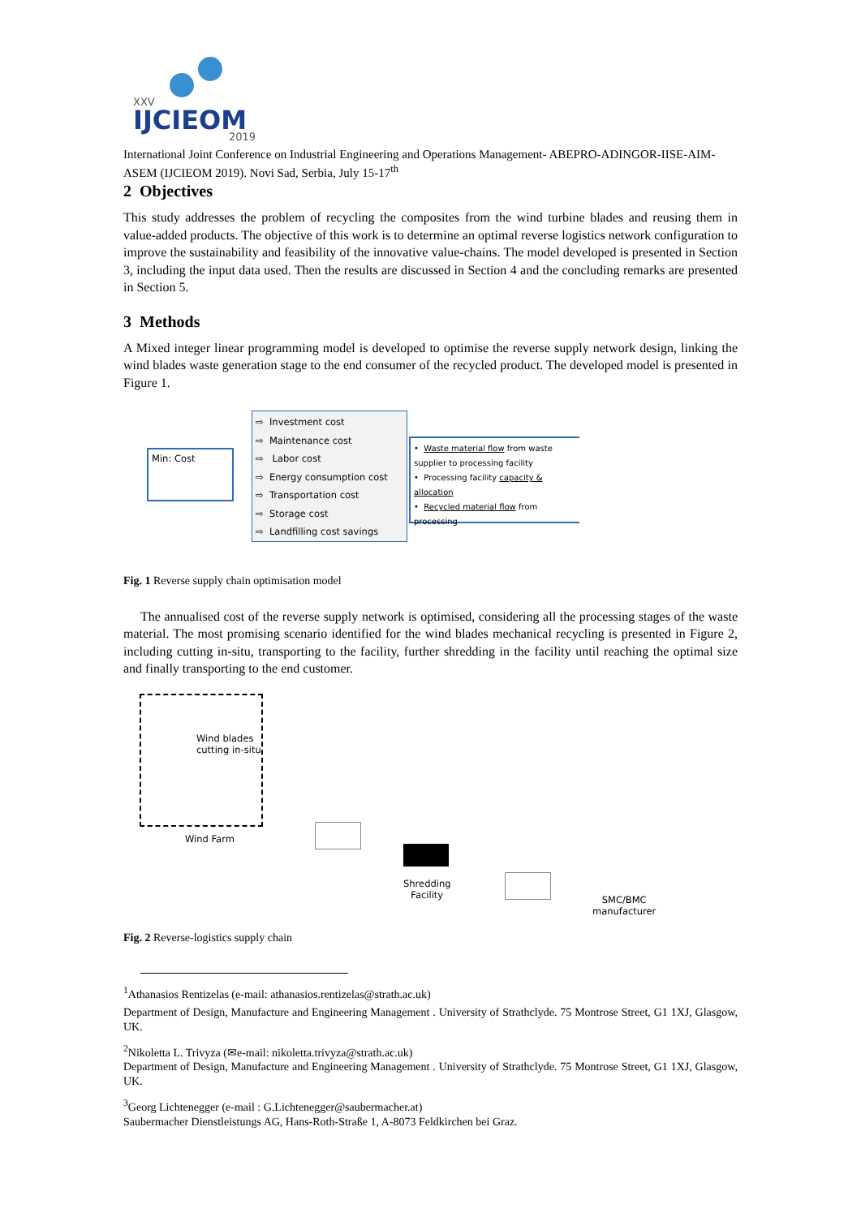XXV
IJCIEOM
2019
International Joint Conference on Industrial Engineering and Operations Management- ABEPRO-ADINGOR-IISE-AIM-ASEM (IJCIEOM 2019). Novi Sad, Serbia, July 15-17<sup>th</sup>
2 Objectives
This study addresses the problem of recycling the composites from the wind turbine blades and reusing them in value-added products. The objective of this work is to determine an optimal reverse logistics network configuration to improve the sustainability and feasibility of the innovative value-chains. The model developed is presented in Section 3, including the input data used. Then the results are discussed in Section 4 and the concluding remarks are presented in Section 5.
3 Methods
A Mixed integer linear programming model is developed to optimise the reverse supply network design, linking the wind blades waste generation stage to the end consumer of the recycled product. The developed model is presented in Figure 1.
Min: Cost
⇨ Investment cost
⇨ Maintenance cost
⇨ Labor cost
⇨ Energy consumption cost
⇨ Transportation cost
⇨ Storage cost
⇨ Landfilling cost savings
• Waste material flow from waste supplier to processing facility
• Processing facility capacity & allocation
• Recycled material flow from processing
Fig. 1 Reverse supply chain optimisation model
The annualised cost of the reverse supply network is optimised, considering all the processing stages of the waste material. The most promising scenario identified for the wind blades mechanical recycling is presented in Figure 2, including cutting in-situ, transporting to the facility, further shredding in the facility until reaching the optimal size and finally transporting to the end customer.
Wind blades cutting in-situ
Wind Farm
Shredding
Facility
SMC/BMC
manufacturer
Fig. 2 Reverse-logistics supply chain
<sup>1</sup> Athanasios Rentizelas (e-mail: athanasios.rentizelas@strath.ac.uk)
Department of Design, Manufacture and Engineering Management . University of Strathclyde. 75 Montrose Street, G1 1XJ, Glasgow, UK.
<sup>2</sup> Nikoletta L. Trivyza (✉e-mail: nikoletta.trivyza@strath.ac.uk)
Department of Design, Manufacture and Engineering Management . University of Strathclyde. 75 Montrose Street, G1 1XJ, Glasgow, UK.
<sup>3</sup> Georg Lichtenegger (e-mail : G.Lichtenegger@saubermacher.at)
Saubermacher Dienstleistungs AG, Hans-Roth-Straße 1, A-8073 Feldkirchen bei Graz.